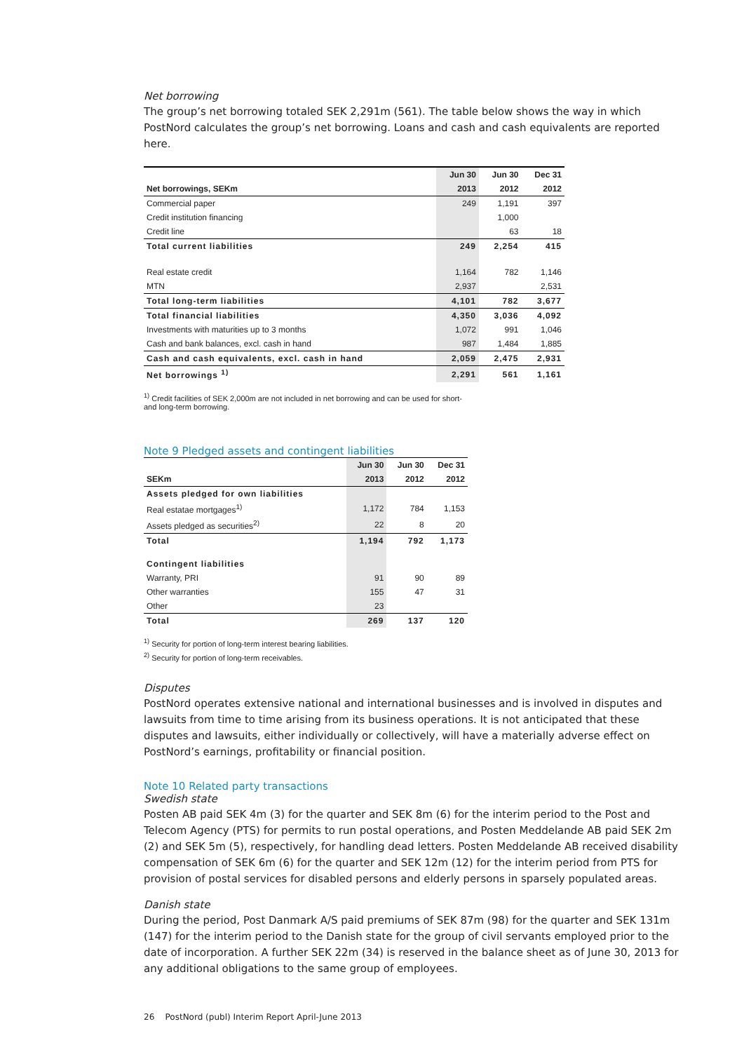Net borrowing
The group’s net borrowing totaled SEK 2,291m (561). The table below shows the way in which PostNord calculates the group’s net borrowing. Loans and cash and cash equivalents are reported here.
| | Jun 30 | Jun 30 | Dec 31 |
| --- | --- | --- | --- |
| Net borrowings, SEKm | 2013 | 2012 | 2012 |
| Commercial paper | 249 | 1,191 | 397 |
| Credit institution financing | | 1,000 | |
| Credit line | | 63 | 18 |
| Total current liabilities | 249 | 2,254 | 415 |
| Real estate credit | 1,164 | 782 | 1,146 |
| MTN | 2,937 | | 2,531 |
| Total long-term liabilities | 4,101 | 782 | 3,677 |
| Total financial liabilities | 4,350 | 3,036 | 4,092 |
| Investments with maturities up to 3 months | 1,072 | 991 | 1,046 |
| Cash and bank balances, excl. cash in hand | 987 | 1,484 | 1,885 |
| Cash and cash equivalents, excl. cash in hand | 2,059 | 2,475 | 2,931 |
| Net borrowings <sup>1)</sup> | 2,291 | 561 | 1,161 |
<sup>1)</sup> Credit facilities of SEK 2,000m are not included in net borrowing and can be used for short-
and long-term borrowing.
Note 9 Pledged assets and contingent liabilities
| | Jun 30 | Jun 30 | Dec 31 |
| --- | --- | --- | --- |
| SEKm | 2013 | 2012 | 2012 |
| Assets pledged for own liabilities | | | |
| Real estatae mortgages<sup>1)</sup> | 1,172 | 784 | 1,153 |
| Assets pledged as securities<sup>2)</sup> | 22 | 8 | 20 |
| Total | 1,194 | 792 | 1,173 |
| Contingent liabilities | | | |
| Warranty, PRI | 91 | 90 | 89 |
| Other warranties | 155 | 47 | 31 |
| Other | 23 | | |
| Total | 269 | 137 | 120 |
<sup>1)</sup> Security for portion of long-term interest bearing liabilities.
<sup>2)</sup> Security for portion of long-term receivables.
Disputes
PostNord operates extensive national and international businesses and is involved in disputes and lawsuits from time to time arising from its business operations. It is not anticipated that these disputes and lawsuits, either individually or collectively, will have a materially adverse effect on PostNord’s earnings, profitability or financial position.
Note 10 Related party transactions
Swedish state
Posten AB paid SEK 4m (3) for the quarter and SEK 8m (6) for the interim period to the Post and Telecom Agency (PTS) for permits to run postal operations, and Posten Meddelande AB paid SEK 2m (2) and SEK 5m (5), respectively, for handling dead letters. Posten Meddelande AB received disability compensation of SEK 6m (6) for the quarter and SEK 12m (12) for the interim period from PTS for provision of postal services for disabled persons and elderly persons in sparsely populated areas.
Danish state
During the period, Post Danmark A/S paid premiums of SEK 87m (98) for the quarter and SEK 131m (147) for the interim period to the Danish state for the group of civil servants employed prior to the date of incorporation. A further SEK 22m (34) is reserved in the balance sheet as of June 30, 2013 for any additional obligations to the same group of employees.
26 PostNord (publ) Interim Report April-June 2013